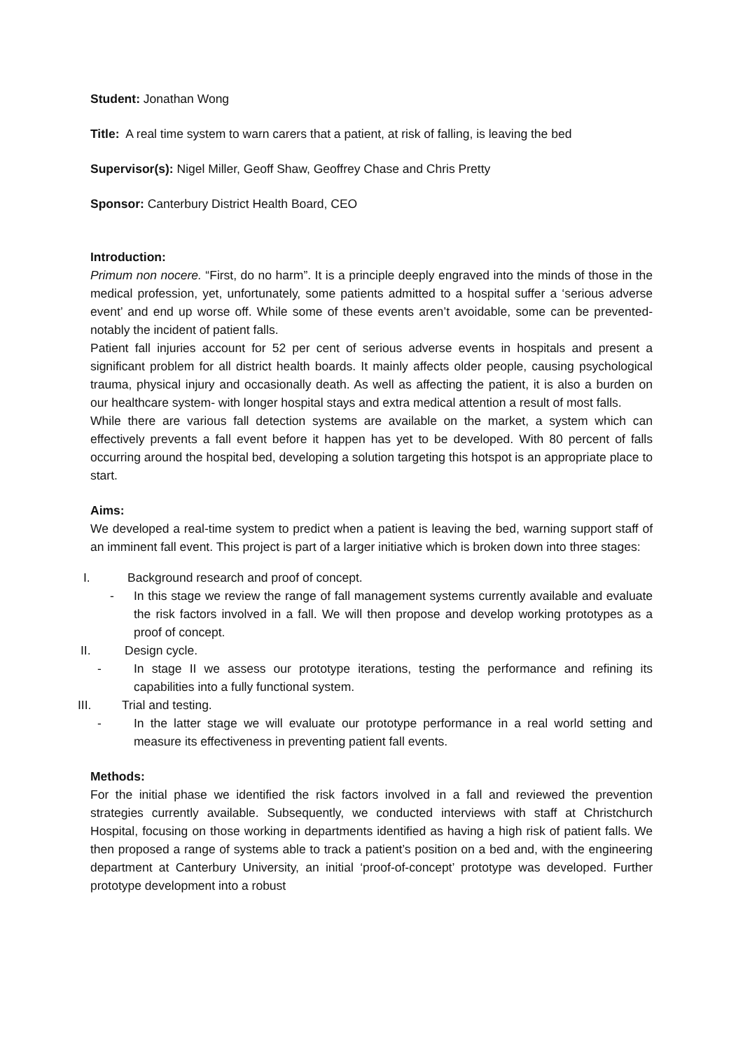Student: Jonathan Wong
Title: A real time system to warn carers that a patient, at risk of falling, is leaving the bed
Supervisor(s): Nigel Miller, Geoff Shaw, Geoffrey Chase and Chris Pretty
Sponsor: Canterbury District Health Board, CEO
Introduction:
Primum non nocere. “First, do no harm”. It is a principle deeply engraved into the minds of those in the medical profession, yet, unfortunately, some patients admitted to a hospital suffer a ‘serious adverse event’ and end up worse off. While some of these events aren’t avoidable, some can be prevented- notably the incident of patient falls.
Patient fall injuries account for 52 per cent of serious adverse events in hospitals and present a significant problem for all district health boards. It mainly affects older people, causing psychological trauma, physical injury and occasionally death. As well as affecting the patient, it is also a burden on our healthcare system- with longer hospital stays and extra medical attention a result of most falls.
While there are various fall detection systems are available on the market, a system which can effectively prevents a fall event before it happen has yet to be developed. With 80 percent of falls occurring around the hospital bed, developing a solution targeting this hotspot is an appropriate place to start.
Aims:
We developed a real-time system to predict when a patient is leaving the bed, warning support staff of an imminent fall event. This project is part of a larger initiative which is broken down into three stages:
I. Background research and proof of concept.
- In this stage we review the range of fall management systems currently available and evaluate the risk factors involved in a fall. We will then propose and develop working prototypes as a proof of concept.
II. Design cycle.
- In stage II we assess our prototype iterations, testing the performance and refining its capabilities into a fully functional system.
III. Trial and testing.
- In the latter stage we will evaluate our prototype performance in a real world setting and measure its effectiveness in preventing patient fall events.
Methods:
For the initial phase we identified the risk factors involved in a fall and reviewed the prevention strategies currently available. Subsequently, we conducted interviews with staff at Christchurch Hospital, focusing on those working in departments identified as having a high risk of patient falls. We then proposed a range of systems able to track a patient’s position on a bed and, with the engineering department at Canterbury University, an initial ‘proof-of-concept’ prototype was developed. Further prototype development into a robust